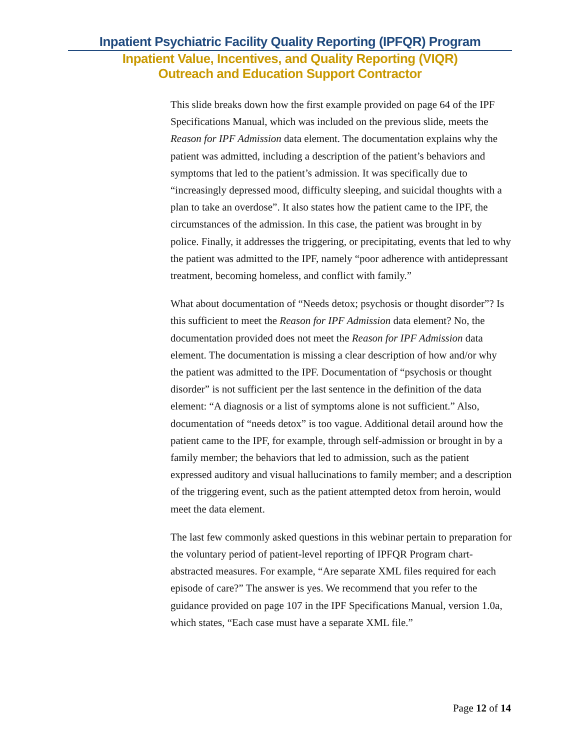Inpatient Psychiatric Facility Quality Reporting (IPFQR) Program
Inpatient Value, Incentives, and Quality Reporting (VIQR)
Outreach and Education Support Contractor
This slide breaks down how the first example provided on page 64 of the IPF Specifications Manual, which was included on the previous slide, meets the Reason for IPF Admission data element. The documentation explains why the patient was admitted, including a description of the patient’s behaviors and symptoms that led to the patient’s admission. It was specifically due to “increasingly depressed mood, difficulty sleeping, and suicidal thoughts with a plan to take an overdose”. It also states how the patient came to the IPF, the circumstances of the admission. In this case, the patient was brought in by police. Finally, it addresses the triggering, or precipitating, events that led to why the patient was admitted to the IPF, namely “poor adherence with antidepressant treatment, becoming homeless, and conflict with family.”
What about documentation of “Needs detox; psychosis or thought disorder”? Is this sufficient to meet the Reason for IPF Admission data element? No, the documentation provided does not meet the Reason for IPF Admission data element. The documentation is missing a clear description of how and/or why the patient was admitted to the IPF. Documentation of “psychosis or thought disorder” is not sufficient per the last sentence in the definition of the data element: “A diagnosis or a list of symptoms alone is not sufficient.” Also, documentation of “needs detox” is too vague. Additional detail around how the patient came to the IPF, for example, through self-admission or brought in by a family member; the behaviors that led to admission, such as the patient expressed auditory and visual hallucinations to family member; and a description of the triggering event, such as the patient attempted detox from heroin, would meet the data element.
The last few commonly asked questions in this webinar pertain to preparation for the voluntary period of patient-level reporting of IPFQR Program chart-abstracted measures. For example, “Are separate XML files required for each episode of care?” The answer is yes. We recommend that you refer to the guidance provided on page 107 in the IPF Specifications Manual, version 1.0a, which states, “Each case must have a separate XML file.”
Page 12 of 14